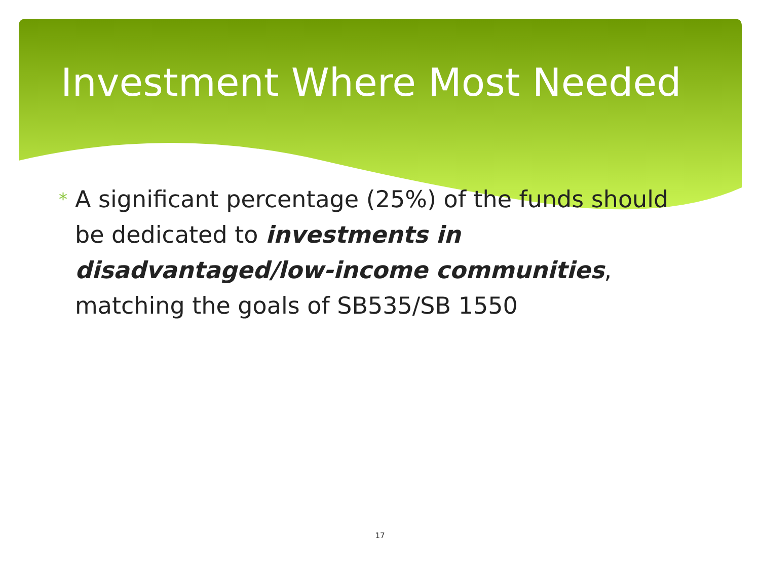Investment Where Most Needed
* A significant percentage (25%) of the funds should be dedicated to investments in disadvantaged/low-income communities, matching the goals of SB535/SB 1550
17